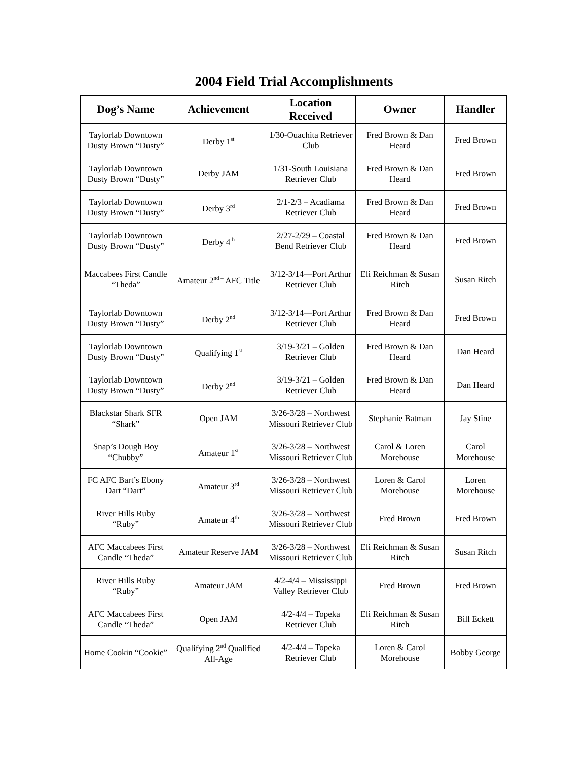2004 Field Trial Accomplishments
| Dog’s Name | Achievement | Location Received | Owner | Handler |
| --- | --- | --- | --- | --- |
| Taylorlab Downtown Dusty Brown “Dusty” | Derby 1<sup>st</sup> | 1/30-Ouachita Retriever Club | Fred Brown & Dan Heard | Fred Brown |
| Taylorlab Downtown Dusty Brown “Dusty” | Derby JAM | 1/31-South Louisiana Retriever Club | Fred Brown & Dan Heard | Fred Brown |
| Taylorlab Downtown Dusty Brown “Dusty” | Derby 3<sup>rd</sup> | 2/1-2/3 – Acadiama Retriever Club | Fred Brown & Dan Heard | Fred Brown |
| Taylorlab Downtown Dusty Brown “Dusty” | Derby 4<sup>th</sup> | 2/27-2/29 – Coastal Bend Retriever Club | Fred Brown & Dan Heard | Fred Brown |
| Maccabees First Candle “Theda” | Amateur 2<sup>nd –</sup> AFC Title | 3/12-3/14—Port Arthur Retriever Club | Eli Reichman & Susan Ritch | Susan Ritch |
| Taylorlab Downtown Dusty Brown “Dusty” | Derby 2<sup>nd</sup> | 3/12-3/14—Port Arthur Retriever Club | Fred Brown & Dan Heard | Fred Brown |
| Taylorlab Downtown Dusty Brown “Dusty” | Qualifying 1<sup>st</sup> | 3/19-3/21 – Golden Retriever Club | Fred Brown & Dan Heard | Dan Heard |
| Taylorlab Downtown Dusty Brown “Dusty” | Derby 2<sup>nd</sup> | 3/19-3/21 – Golden Retriever Club | Fred Brown & Dan Heard | Dan Heard |
| Blackstar Shark SFR “Shark” | Open JAM | 3/26-3/28 – Northwest Missouri Retriever Club | Stephanie Batman | Jay Stine |
| Snap’s Dough Boy “Chubby” | Amateur 1<sup>st</sup> | 3/26-3/28 – Northwest Missouri Retriever Club | Carol & Loren Morehouse | Carol Morehouse |
| FC AFC Bart’s Ebony Dart “Dart” | Amateur 3<sup>rd</sup> | 3/26-3/28 – Northwest Missouri Retriever Club | Loren & Carol Morehouse | Loren Morehouse |
| River Hills Ruby “Ruby” | Amateur 4<sup>th</sup> | 3/26-3/28 – Northwest Missouri Retriever Club | Fred Brown | Fred Brown |
| AFC Maccabees First Candle “Theda” | Amateur Reserve JAM | 3/26-3/28 – Northwest Missouri Retriever Club | Eli Reichman & Susan Ritch | Susan Ritch |
| River Hills Ruby “Ruby” | Amateur JAM | 4/2-4/4 – Mississippi Valley Retriever Club | Fred Brown | Fred Brown |
| AFC Maccabees First Candle “Theda” | Open JAM | 4/2-4/4 – Topeka Retriever Club | Eli Reichman & Susan Ritch | Bill Eckett |
| Home Cookin “Cookie” | Qualifying 2<sup>nd</sup> Qualified All-Age | 4/2-4/4 – Topeka Retriever Club | Loren & Carol Morehouse | Bobby George |